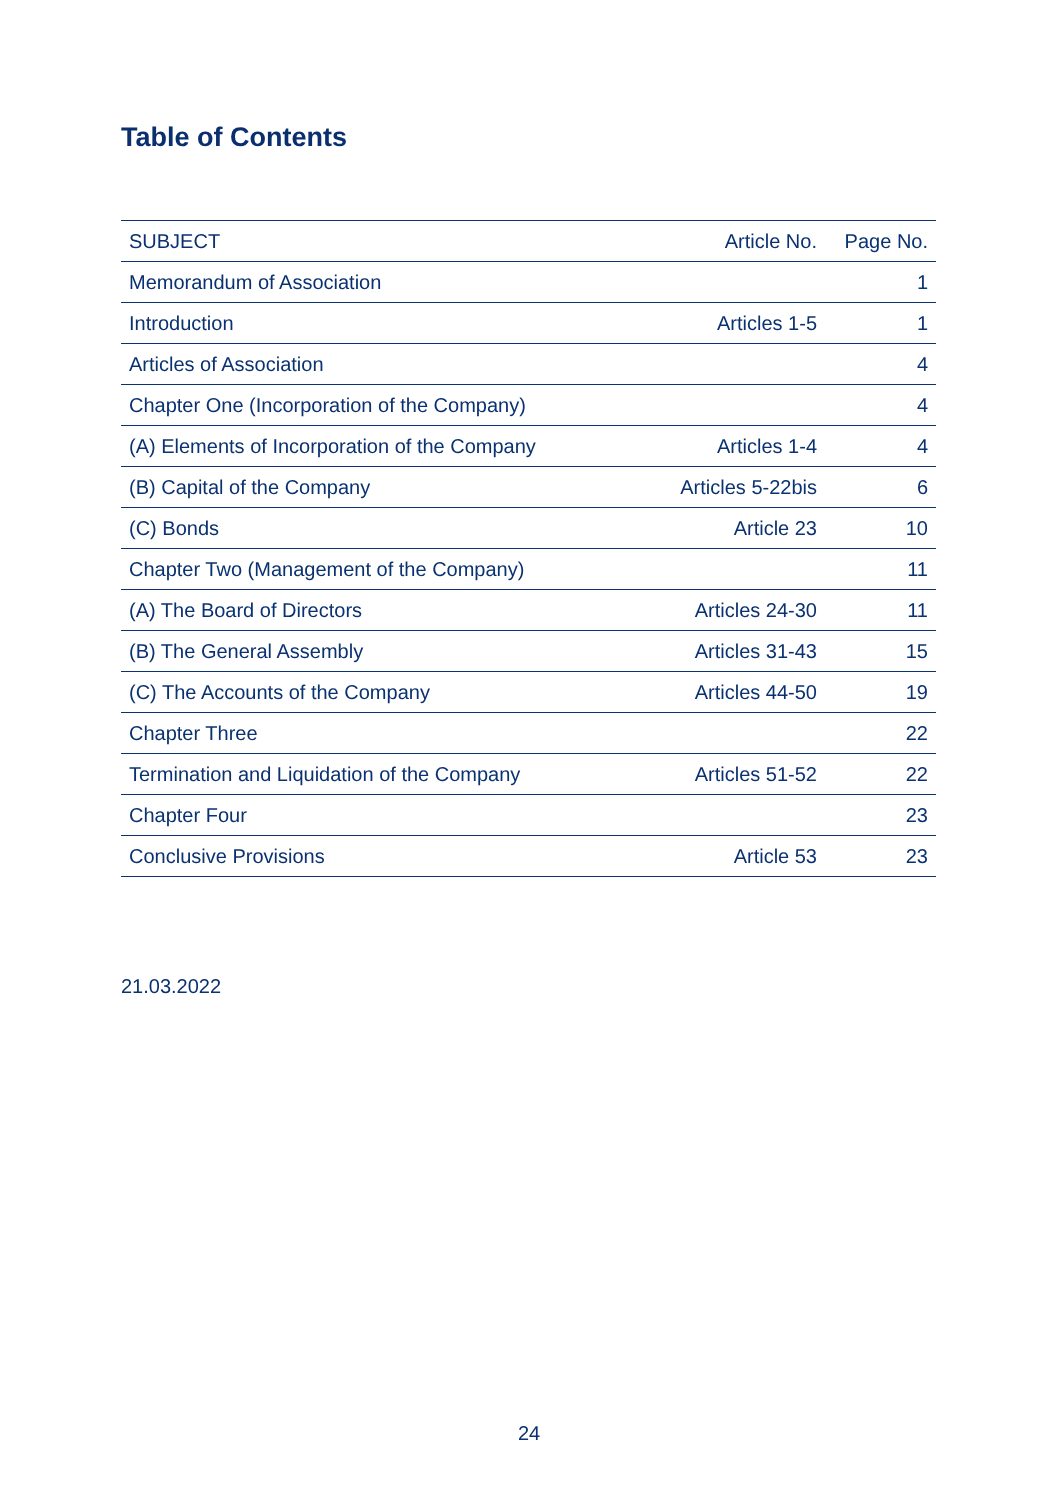Table of Contents
| SUBJECT | Article No. | Page No. |
| --- | --- | --- |
| Memorandum of Association | | 1 |
| Introduction | Articles 1-5 | 1 |
| Articles of Association | | 4 |
| Chapter One (Incorporation of the Company) | | 4 |
| (A) Elements of Incorporation of the Company | Articles 1-4 | 4 |
| (B) Capital of the Company | Articles 5-22bis | 6 |
| (C) Bonds | Article 23 | 10 |
| Chapter Two (Management of the Company) | | 11 |
| (A) The Board of Directors | Articles 24-30 | 11 |
| (B) The General Assembly | Articles 31-43 | 15 |
| (C) The Accounts of the Company | Articles 44-50 | 19 |
| Chapter Three | | 22 |
| Termination and Liquidation of the Company | Articles 51-52 | 22 |
| Chapter Four | | 23 |
| Conclusive Provisions | Article 53 | 23 |
21.03.2022
24